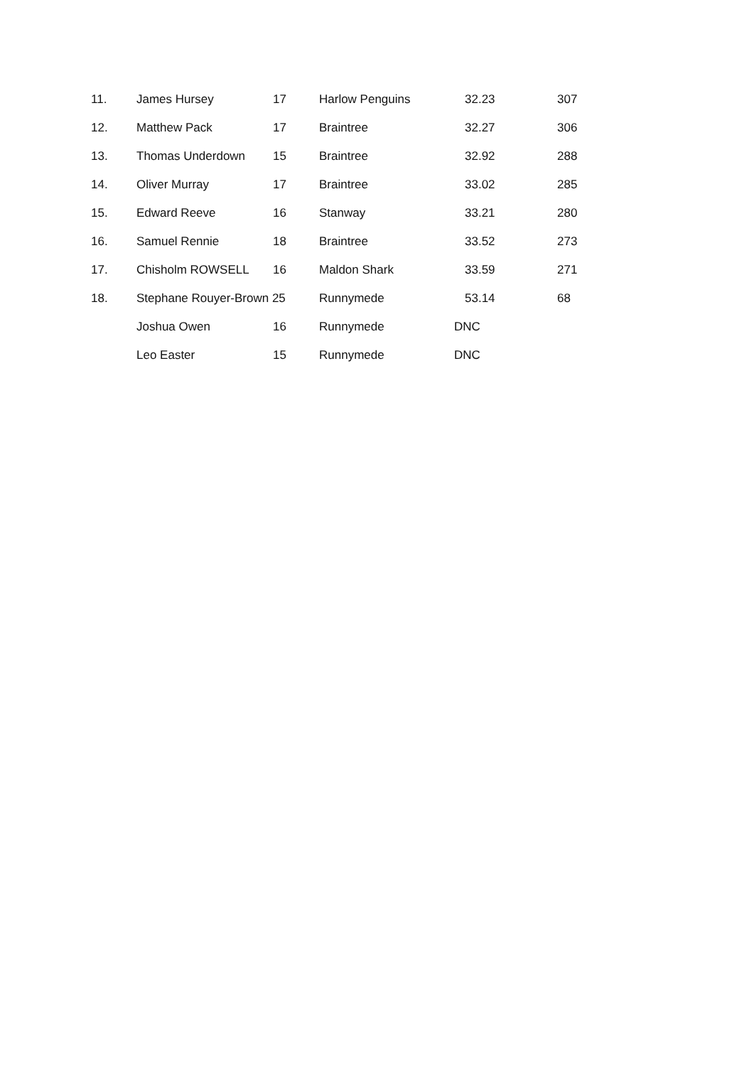| 11. | James Hursey | 17 | Harlow Penguins | 32.23 | 307 |
| 12. | Matthew Pack | 17 | Braintree | 32.27 | 306 |
| 13. | Thomas Underdown | 15 | Braintree | 32.92 | 288 |
| 14. | Oliver Murray | 17 | Braintree | 33.02 | 285 |
| 15. | Edward Reeve | 16 | Stanway | 33.21 | 280 |
| 16. | Samuel Rennie | 18 | Braintree | 33.52 | 273 |
| 17. | Chisholm ROWSELL | 16 | Maldon Shark | 33.59 | 271 |
| 18. | Stephane Rouyer-Brown 25 | | Runnymede | 53.14 | 68 |
| | Joshua Owen | 16 | Runnymede | DNC | |
| | Leo Easter | 15 | Runnymede | DNC | |